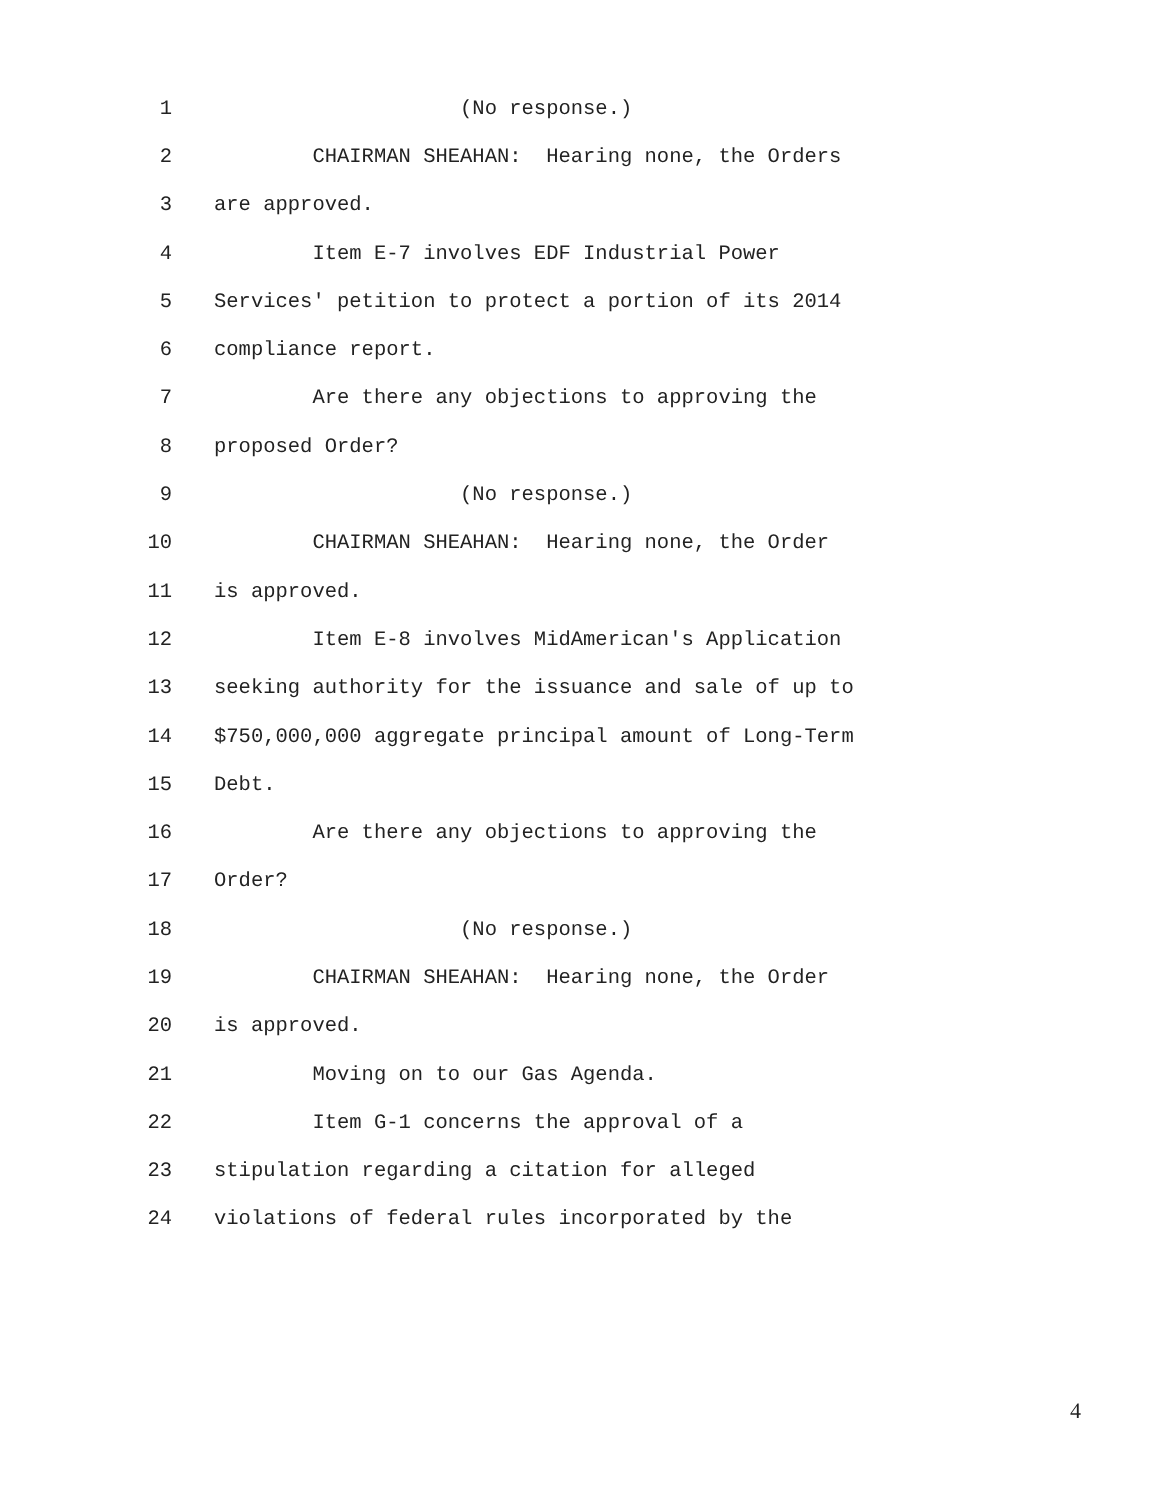1 (No response.)
2 CHAIRMAN SHEAHAN: Hearing none, the Orders
3 are approved.
4 Item E-7 involves EDF Industrial Power
5 Services' petition to protect a portion of its 2014
6 compliance report.
7 Are there any objections to approving the
8 proposed Order?
9 (No response.)
10 CHAIRMAN SHEAHAN: Hearing none, the Order
11 is approved.
12 Item E-8 involves MidAmerican's Application
13 seeking authority for the issuance and sale of up to
14 $750,000,000 aggregate principal amount of Long-Term
15 Debt.
16 Are there any objections to approving the
17 Order?
18 (No response.)
19 CHAIRMAN SHEAHAN: Hearing none, the Order
20 is approved.
21 Moving on to our Gas Agenda.
22 Item G-1 concerns the approval of a
23 stipulation regarding a citation for alleged
24 violations of federal rules incorporated by the
4